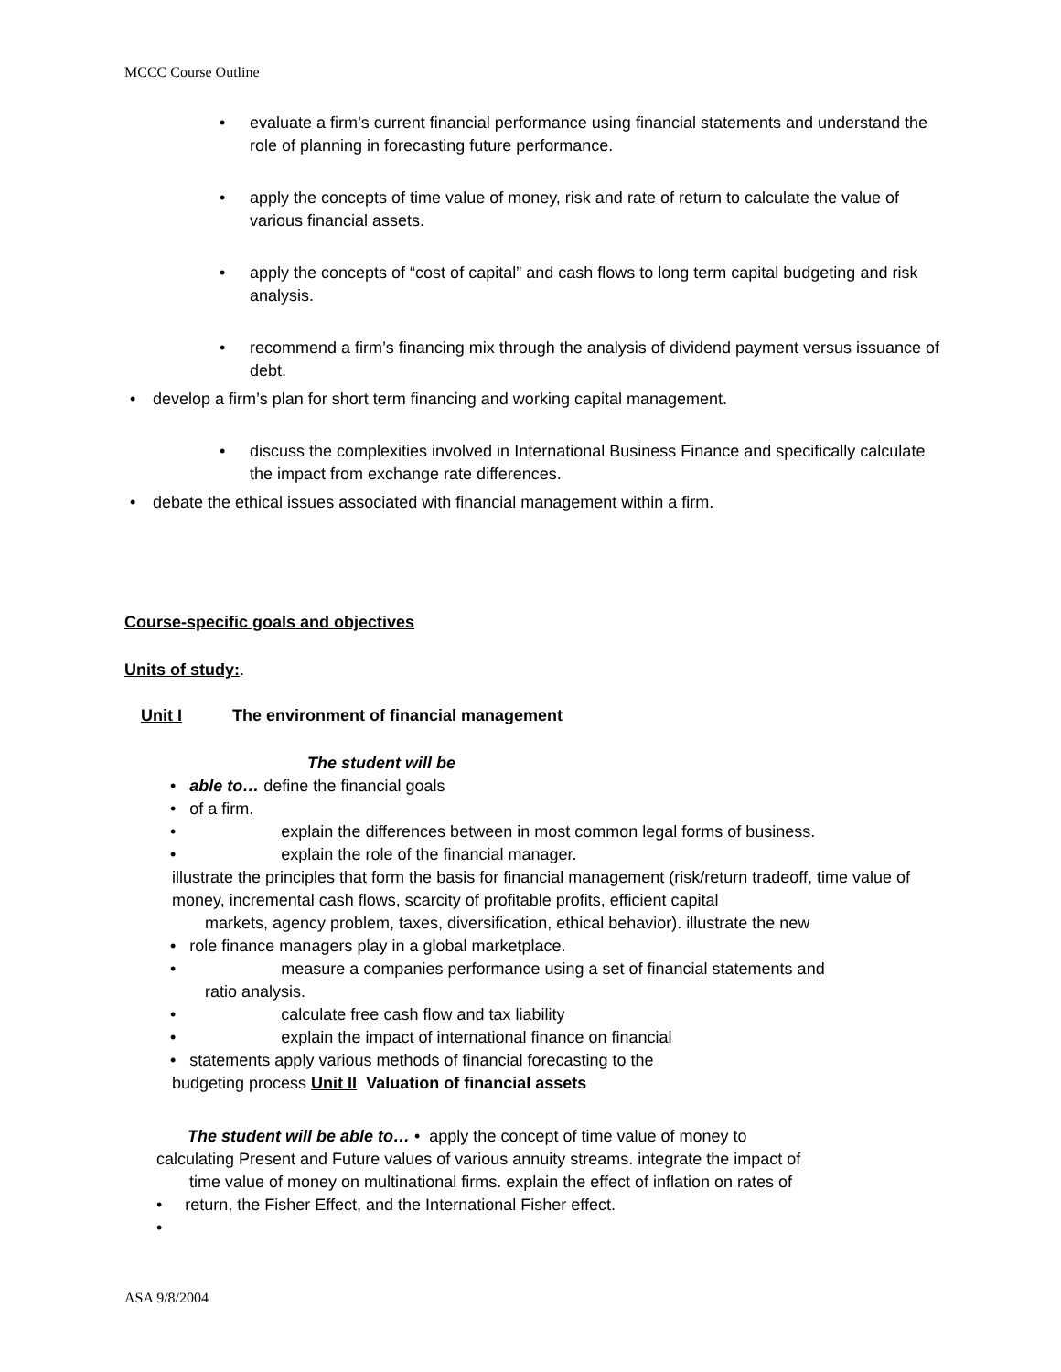MCCC Course Outline
evaluate a firm’s current financial performance using financial statements and understand the role of planning in forecasting future performance.
apply the concepts of time value of money, risk and rate of return to calculate the value of various financial assets.
apply the concepts of “cost of capital” and cash flows to long term capital budgeting and risk analysis.
recommend a firm’s financing mix through the analysis of dividend payment versus issuance of debt.
develop a firm’s plan for short term financing and working capital management.
discuss the complexities involved in International Business Finance and specifically calculate the impact from exchange rate differences.
debate the ethical issues associated with financial management within a firm.
Course-specific goals and objectives
Units of study:.
Unit I The environment of financial management
The student will be
• able to… define the financial goals
• of a firm.
• explain the differences between in most common legal forms of business.
• explain the role of the financial manager.
illustrate the principles that form the basis for financial management (risk/return tradeoff, time value of money, incremental cash flows, scarcity of profitable profits, efficient capital
markets, agency problem, taxes, diversification, ethical behavior). illustrate the new
• role finance managers play in a global marketplace.
• measure a companies performance using a set of financial statements and
ratio analysis.
• calculate free cash flow and tax liability
• explain the impact of international finance on financial
• statements apply various methods of financial forecasting to the
budgeting process Unit II Valuation of financial assets
The student will be able to… • apply the concept of time value of money to
calculating Present and Future values of various annuity streams. integrate the impact of
time value of money on multinational firms. explain the effect of inflation on rates of
• return, the Fisher Effect, and the International Fisher effect.
•
ASA 9/8/2004